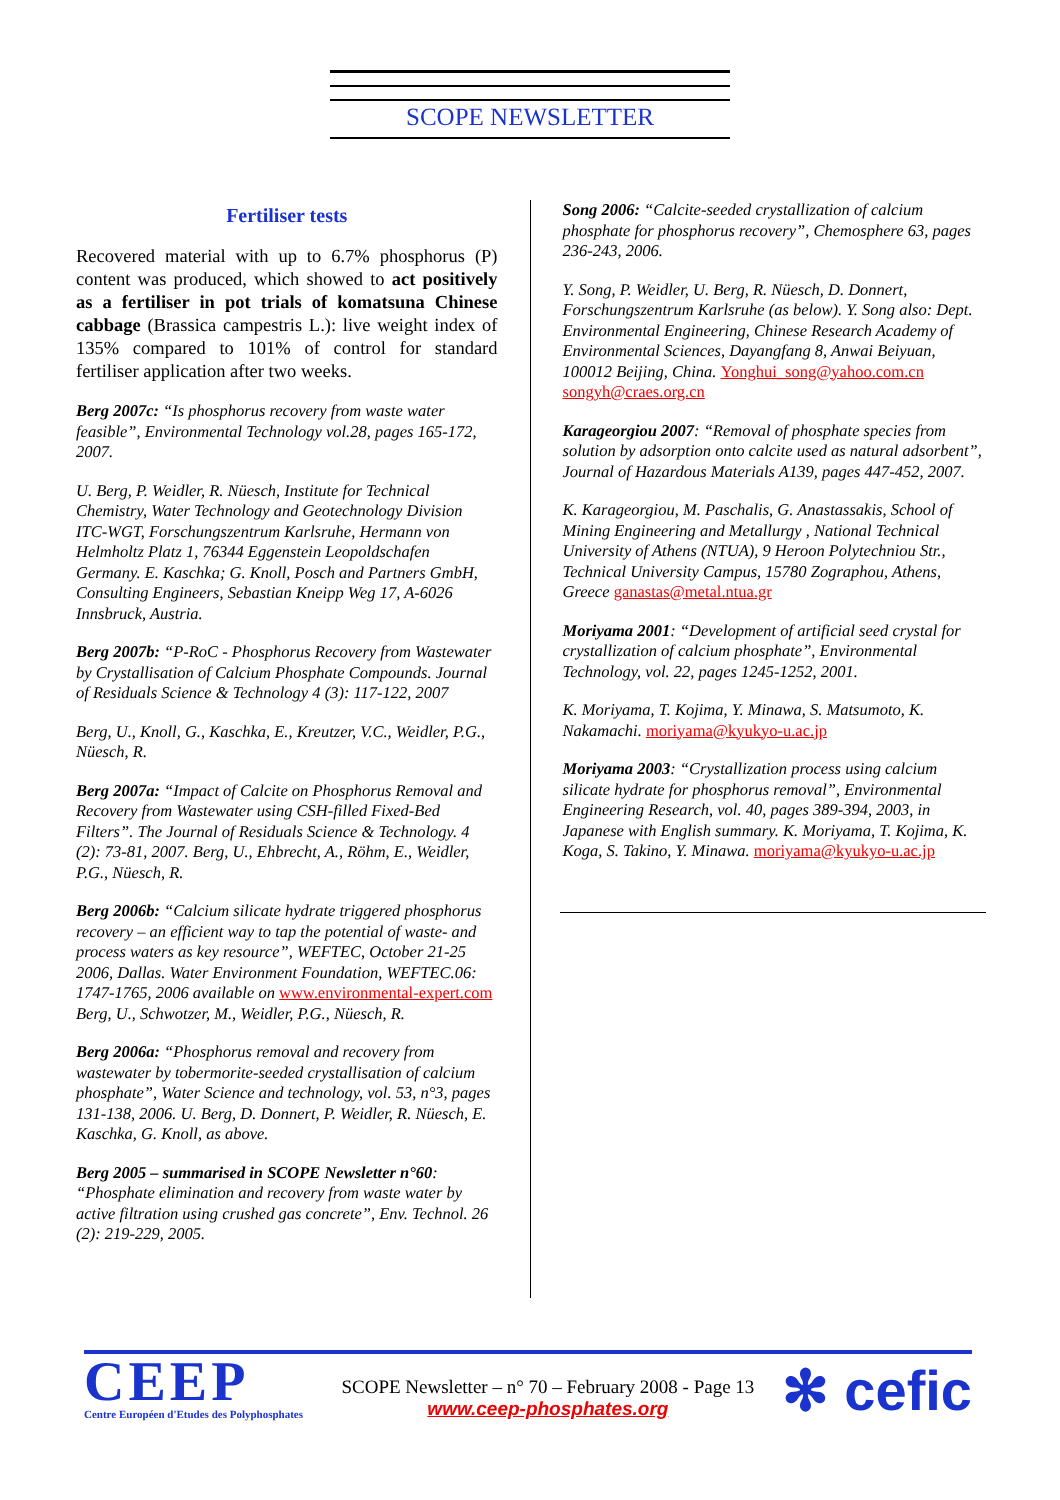SCOPE NEWSLETTER
Fertiliser tests
Recovered material with up to 6.7% phosphorus (P) content was produced, which showed to act positively as a fertiliser in pot trials of komatsuna Chinese cabbage (Brassica campestris L.): live weight index of 135% compared to 101% of control for standard fertiliser application after two weeks.
Berg 2007c: “Is phosphorus recovery from waste water feasible”, Environmental Technology vol.28, pages 165-172, 2007.
U. Berg, P. Weidler, R. Nüesch, Institute for Technical Chemistry, Water Technology and Geotechnology Division ITC-WGT, Forschungszentrum Karlsruhe, Hermann von Helmholtz Platz 1, 76344 Eggenstein Leopoldschafen Germany. E. Kaschka; G. Knoll, Posch and Partners GmbH, Consulting Engineers, Sebastian Kneipp Weg 17, A-6026 Innsbruck, Austria.
Berg 2007b: “P-RoC - Phosphorus Recovery from Wastewater by Crystallisation of Calcium Phosphate Compounds. Journal of Residuals Science & Technology 4 (3): 117-122, 2007
Berg, U., Knoll, G., Kaschka, E., Kreutzer, V.C., Weidler, P.G., Nüesch, R.
Berg 2007a: “Impact of Calcite on Phosphorus Removal and Recovery from Wastewater using CSH-filled Fixed-Bed Filters”. The Journal of Residuals Science & Technology. 4 (2): 73-81, 2007. Berg, U., Ehbrecht, A., Röhm, E., Weidler, P.G., Nüesch, R.
Berg 2006b: “Calcium silicate hydrate triggered phosphorus recovery – an efficient way to tap the potential of waste- and process waters as key resource”, WEFTEC, October 21-25 2006, Dallas. Water Environment Foundation, WEFTEC.06: 1747-1765, 2006 available on www.environmental-expert.com Berg, U., Schwotzer, M., Weidler, P.G., Nüesch, R.
Berg 2006a: “Phosphorus removal and recovery from wastewater by tobermorite-seeded crystallisation of calcium phosphate”, Water Science and technology, vol. 53, n°3, pages 131-138, 2006. U. Berg, D. Donnert, P. Weidler, R. Nüesch, E. Kaschka, G. Knoll, as above.
Berg 2005 – summarised in SCOPE Newsletter n°60: “Phosphate elimination and recovery from waste water by active filtration using crushed gas concrete”, Env. Technol. 26 (2): 219-229, 2005.
Song 2006: “Calcite-seeded crystallization of calcium phosphate for phosphorus recovery”, Chemosphere 63, pages 236-243, 2006.
Y. Song, P. Weidler, U. Berg, R. Nüesch, D. Donnert, Forschungszentrum Karlsruhe (as below). Y. Song also: Dept. Environmental Engineering, Chinese Research Academy of Environmental Sciences, Dayangfang 8, Anwai Beiyuan, 100012 Beijing, China. Yonghui_song@yahoo.com.cn songyh@craes.org.cn
Karageorgiou 2007: “Removal of phosphate species from solution by adsorption onto calcite used as natural adsorbent”, Journal of Hazardous Materials A139, pages 447-452, 2007.
K. Karageorgiou, M. Paschalis, G. Anastassakis, School of Mining Engineering and Metallurgy , National Technical University of Athens (NTUA), 9 Heroon Polytechniou Str., Technical University Campus, 15780 Zographou, Athens, Greece ganastas@metal.ntua.gr
Moriyama 2001: “Development of artificial seed crystal for crystallization of calcium phosphate”, Environmental Technology, vol. 22, pages 1245-1252, 2001.
K. Moriyama, T. Kojima, Y. Minawa, S. Matsumoto, K. Nakamachi. moriyama@kyukyo-u.ac.jp
Moriyama 2003: “Crystallization process using calcium silicate hydrate for phosphorus removal”, Environmental Engineering Research, vol. 40, pages 389-394, 2003, in Japanese with English summary. K. Moriyama, T. Kojima, K. Koga, S. Takino, Y. Minawa. moriyama@kyukyo-u.ac.jp
CEEP
Centre Européen d'Etudes des Polyphosphates
SCOPE Newsletter – n° 70 – February 2008 - Page 13
www.ceep-phosphates.org
✻ cefic